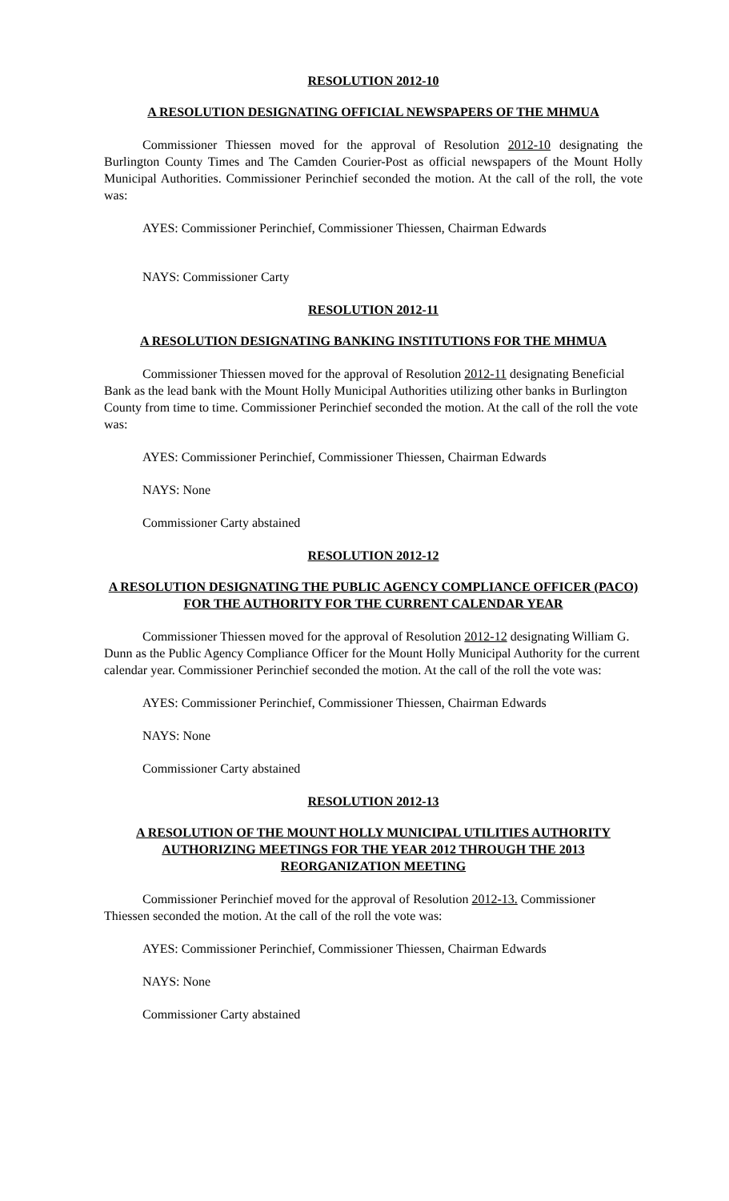RESOLUTION 2012-10
A RESOLUTION DESIGNATING OFFICIAL NEWSPAPERS OF THE MHMUA
Commissioner Thiessen moved for the approval of Resolution 2012-10 designating the Burlington County Times and The Camden Courier-Post as official newspapers of the Mount Holly Municipal Authorities. Commissioner Perinchief seconded the motion. At the call of the roll, the vote was:
AYES: Commissioner Perinchief, Commissioner Thiessen, Chairman Edwards
NAYS: Commissioner Carty
RESOLUTION 2012-11
A RESOLUTION DESIGNATING BANKING INSTITUTIONS FOR THE MHMUA
Commissioner Thiessen moved for the approval of Resolution 2012-11 designating Beneficial Bank as the lead bank with the Mount Holly Municipal Authorities utilizing other banks in Burlington County from time to time. Commissioner Perinchief seconded the motion. At the call of the roll the vote was:
AYES: Commissioner Perinchief, Commissioner Thiessen, Chairman Edwards
NAYS: None
Commissioner Carty abstained
RESOLUTION 2012-12
A RESOLUTION DESIGNATING THE PUBLIC AGENCY COMPLIANCE OFFICER (PACO) FOR THE AUTHORITY FOR THE CURRENT CALENDAR YEAR
Commissioner Thiessen moved for the approval of Resolution 2012-12 designating William G. Dunn as the Public Agency Compliance Officer for the Mount Holly Municipal Authority for the current calendar year. Commissioner Perinchief seconded the motion. At the call of the roll the vote was:
AYES: Commissioner Perinchief, Commissioner Thiessen, Chairman Edwards
NAYS: None
Commissioner Carty abstained
RESOLUTION 2012-13
A RESOLUTION OF THE MOUNT HOLLY MUNICIPAL UTILITIES AUTHORITY AUTHORIZING MEETINGS FOR THE YEAR 2012 THROUGH THE 2013 REORGANIZATION MEETING
Commissioner Perinchief moved for the approval of Resolution 2012-13. Commissioner Thiessen seconded the motion. At the call of the roll the vote was:
AYES: Commissioner Perinchief, Commissioner Thiessen, Chairman Edwards
NAYS: None
Commissioner Carty abstained